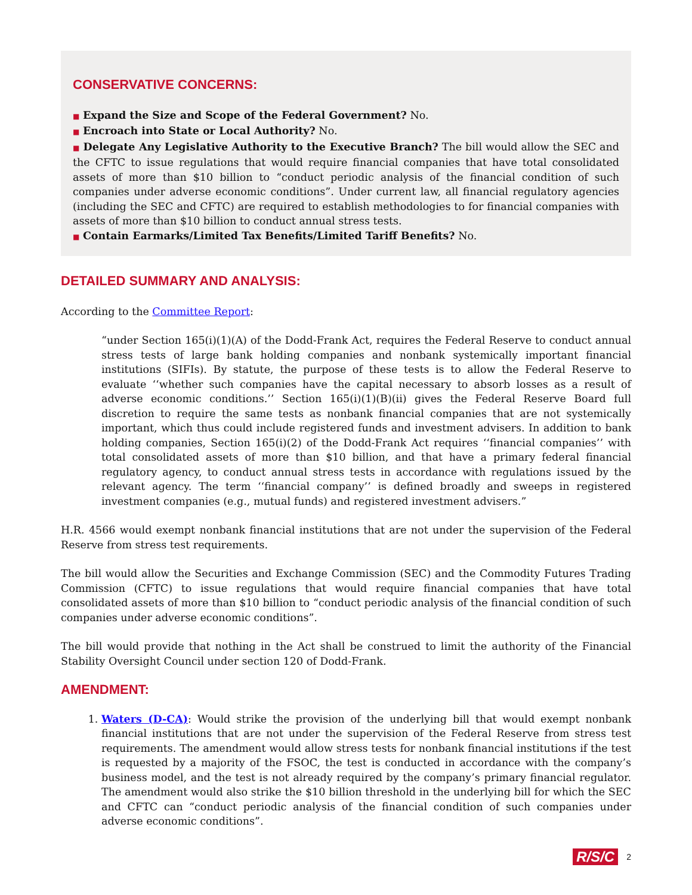CONSERVATIVE CONCERNS:
■ Expand the Size and Scope of the Federal Government? No.
■ Encroach into State or Local Authority? No.
■ Delegate Any Legislative Authority to the Executive Branch? The bill would allow the SEC and the CFTC to issue regulations that would require financial companies that have total consolidated assets of more than $10 billion to “conduct periodic analysis of the financial condition of such companies under adverse economic conditions”. Under current law, all financial regulatory agencies (including the SEC and CFTC) are required to establish methodologies to for financial companies with assets of more than $10 billion to conduct annual stress tests.
■ Contain Earmarks/Limited Tax Benefits/Limited Tariff Benefits? No.
DETAILED SUMMARY AND ANALYSIS:
According to the Committee Report:
“under Section 165(i)(1)(A) of the Dodd-Frank Act, requires the Federal Reserve to conduct annual stress tests of large bank holding companies and nonbank systemically important financial institutions (SIFIs). By statute, the purpose of these tests is to allow the Federal Reserve to evaluate ‘‘whether such companies have the capital necessary to absorb losses as a result of adverse economic conditions.’’ Section 165(i)(1)(B)(ii) gives the Federal Reserve Board full discretion to require the same tests as nonbank financial companies that are not systemically important, which thus could include registered funds and investment advisers. In addition to bank holding companies, Section 165(i)(2) of the Dodd-Frank Act requires ‘‘financial companies’’ with total consolidated assets of more than $10 billion, and that have a primary federal financial regulatory agency, to conduct annual stress tests in accordance with regulations issued by the relevant agency. The term ‘‘financial company’’ is defined broadly and sweeps in registered investment companies (e.g., mutual funds) and registered investment advisers.”
H.R. 4566 would exempt nonbank financial institutions that are not under the supervision of the Federal Reserve from stress test requirements.
The bill would allow the Securities and Exchange Commission (SEC) and the Commodity Futures Trading Commission (CFTC) to issue regulations that would require financial companies that have total consolidated assets of more than $10 billion to “conduct periodic analysis of the financial condition of such companies under adverse economic conditions”.
The bill would provide that nothing in the Act shall be construed to limit the authority of the Financial Stability Oversight Council under section 120 of Dodd-Frank.
AMENDMENT:
1. Waters (D-CA): Would strike the provision of the underlying bill that would exempt nonbank financial institutions that are not under the supervision of the Federal Reserve from stress test requirements. The amendment would allow stress tests for nonbank financial institutions if the test is requested by a majority of the FSOC, the test is conducted in accordance with the company’s business model, and the test is not already required by the company’s primary financial regulator. The amendment would also strike the $10 billion threshold in the underlying bill for which the SEC and CFTC can “conduct periodic analysis of the financial condition of such companies under adverse economic conditions”.
R/S/C 2